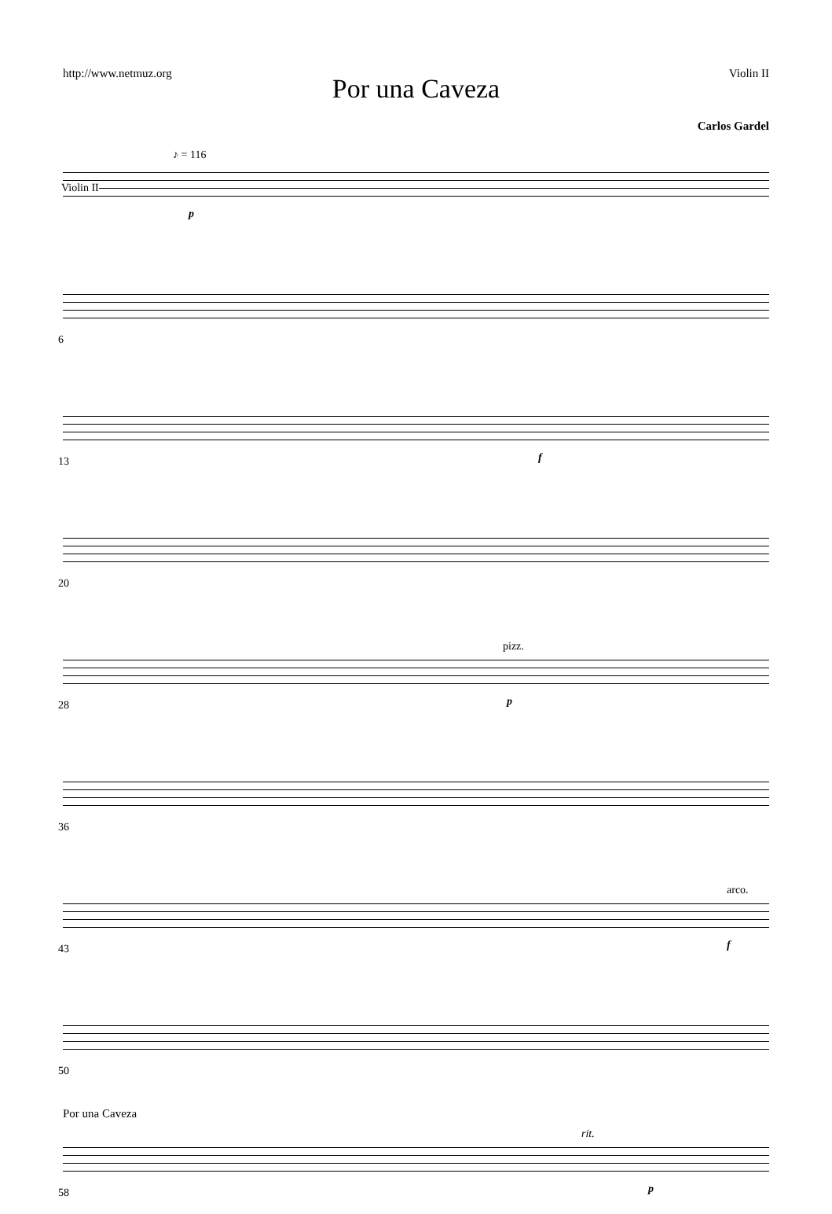http://www.netmuz.org Violin II
Por una Caveza
Carlos Gardel
♪ = 116
Violin II
p
6
13 f
20
28
pizz.
p
36
43
arco.
f
50
58
rit.
p
Por una Caveza